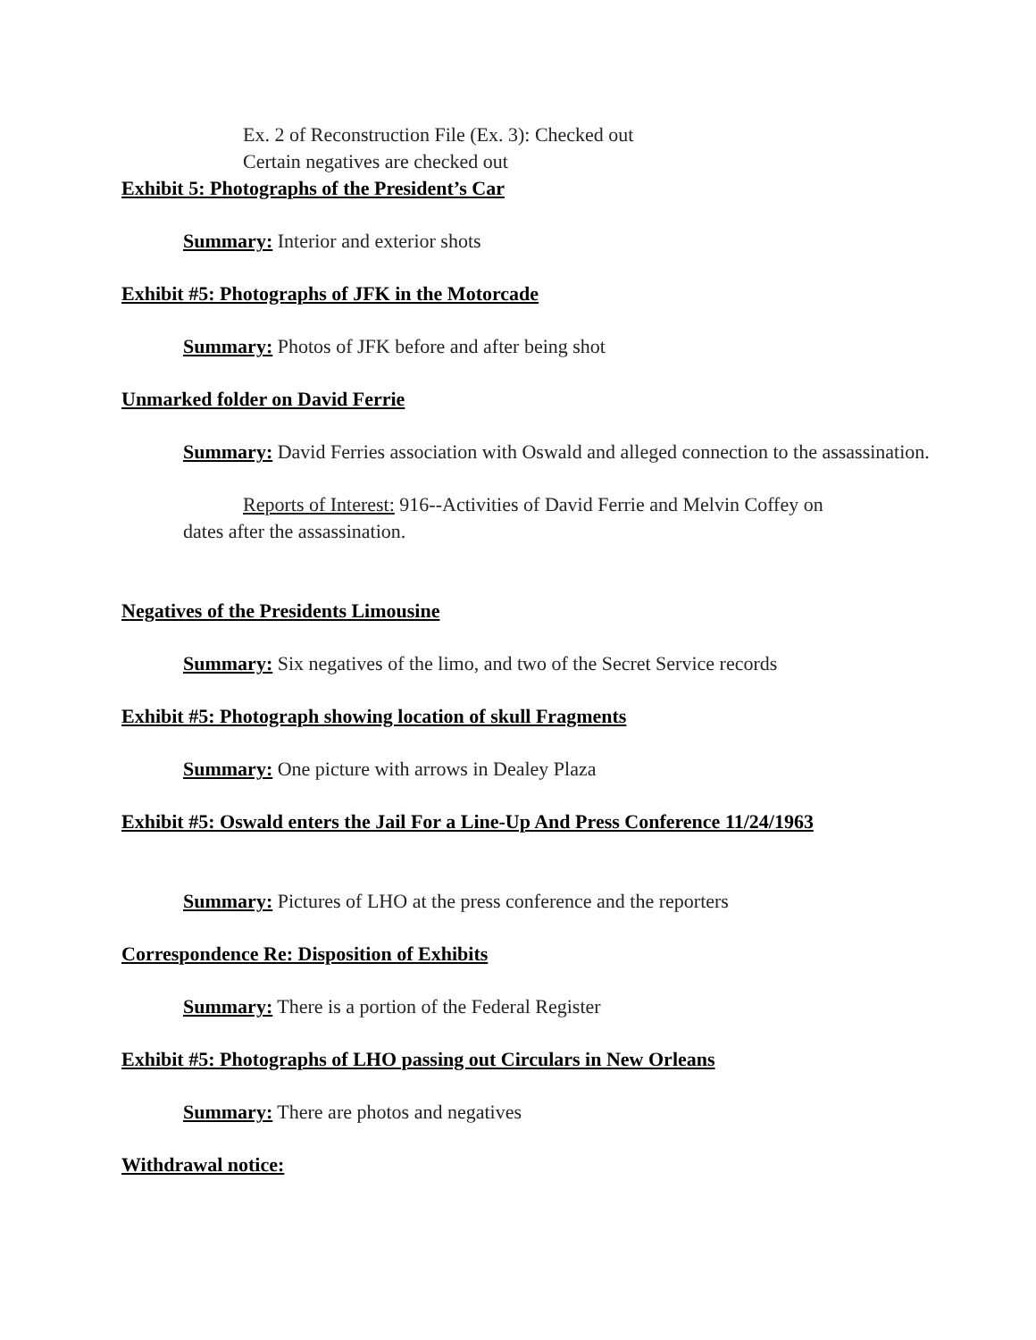Ex. 2 of Reconstruction File (Ex. 3): Checked out
Certain negatives are checked out
Exhibit 5: Photographs of the President’s Car
Summary: Interior and exterior shots
Exhibit #5: Photographs of JFK in the Motorcade
Summary: Photos of JFK before and after being shot
Unmarked folder on David Ferrie
Summary: David Ferries association with Oswald and alleged connection to the assassination.
Reports of Interest: 916--Activities of David Ferrie and Melvin Coffey on
dates after the assassination.
Negatives of the Presidents Limousine
Summary: Six negatives of the limo, and two of the Secret Service records
Exhibit #5: Photograph showing location of skull Fragments
Summary: One picture with arrows in Dealey Plaza
Exhibit #5: Oswald enters the Jail For a Line-Up And Press Conference 11/24/1963
Summary: Pictures of LHO at the press conference and the reporters
Correspondence Re: Disposition of Exhibits
Summary: There is a portion of the Federal Register
Exhibit #5: Photographs of LHO passing out Circulars in New Orleans
Summary: There are photos and negatives
Withdrawal notice: